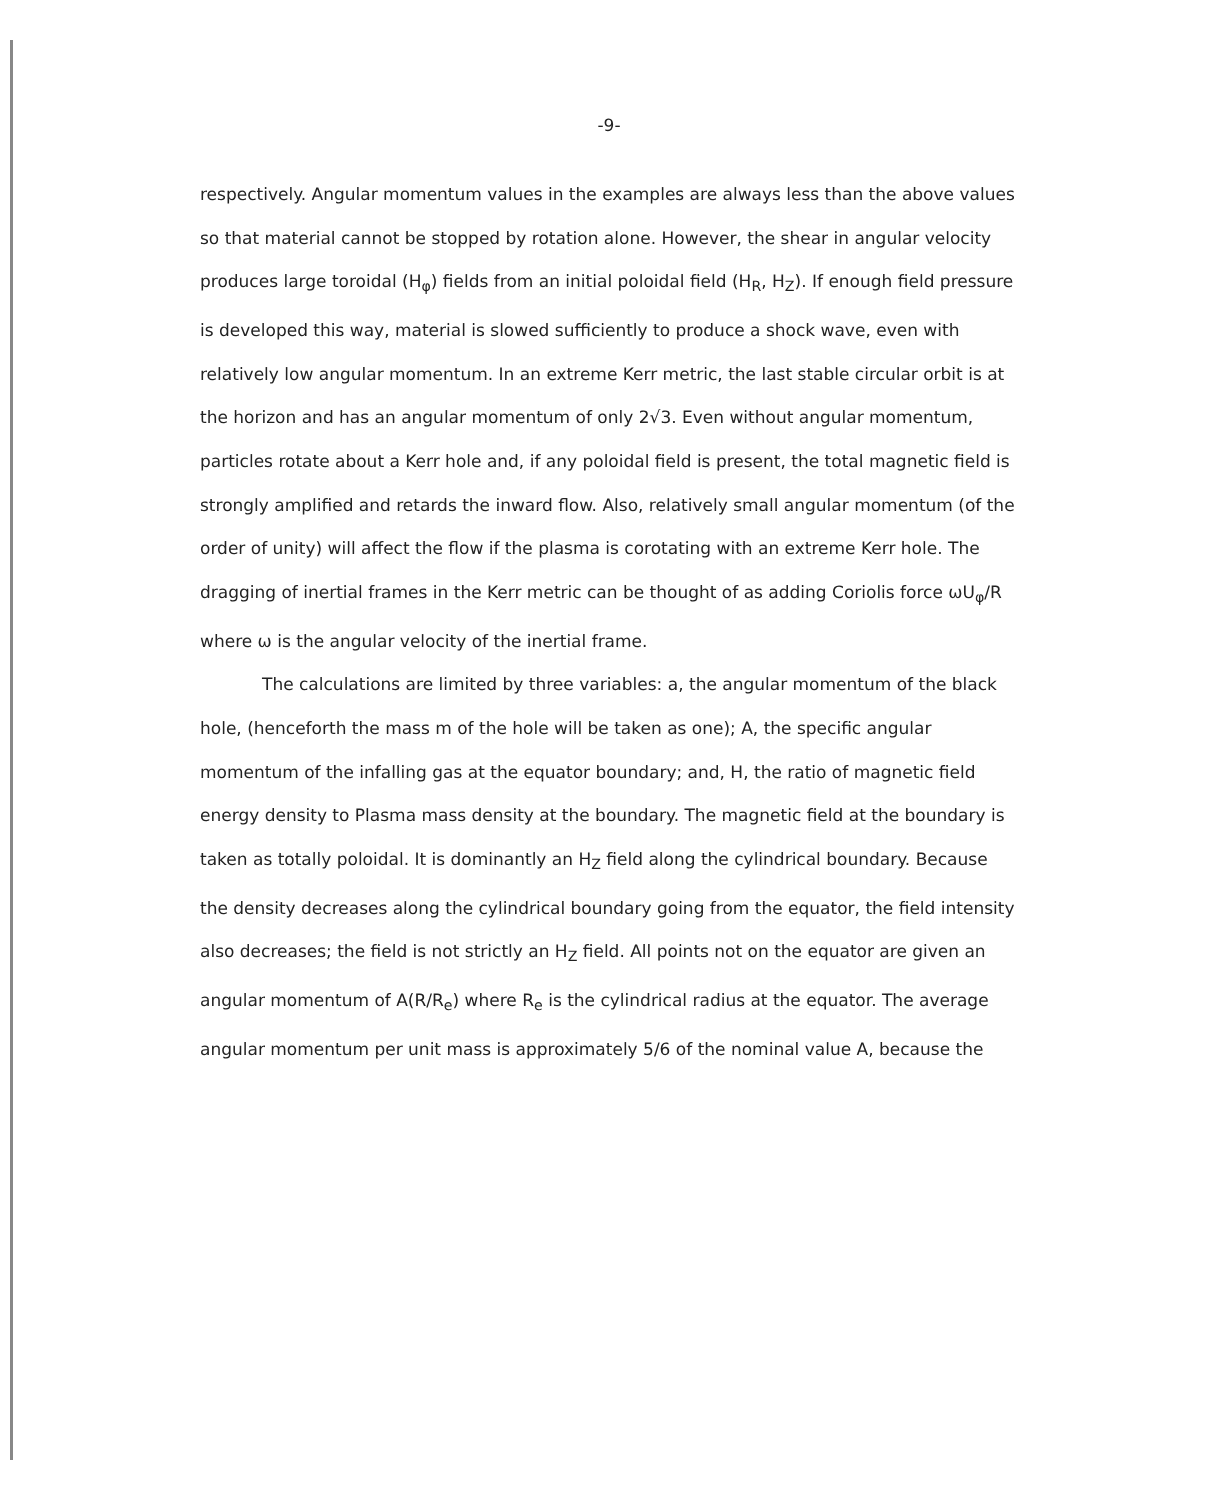-9-
respectively. Angular momentum values in the examples are always less than the above values so that material cannot be stopped by rotation alone. However, the shear in angular velocity produces large toroidal (H<sub>φ</sub>) fields from an initial poloidal field (H<sub>R</sub>, H<sub>Z</sub>). If enough field pressure is developed this way, material is slowed sufficiently to produce a shock wave, even with relatively low angular momentum. In an extreme Kerr metric, the last stable circular orbit is at the horizon and has an angular momentum of only 2√3. Even without angular momentum, particles rotate about a Kerr hole and, if any poloidal field is present, the total magnetic field is strongly amplified and retards the inward flow. Also, relatively small angular momentum (of the order of unity) will affect the flow if the plasma is corotating with an extreme Kerr hole. The dragging of inertial frames in the Kerr metric can be thought of as adding Coriolis force ωU<sub>φ</sub>/R where ω is the angular velocity of the inertial frame.
The calculations are limited by three variables: a, the angular momentum of the black hole, (henceforth the mass m of the hole will be taken as one); A, the specific angular momentum of the infalling gas at the equator boundary; and, H, the ratio of magnetic field energy density to Plasma mass density at the boundary. The magnetic field at the boundary is taken as totally poloidal. It is dominantly an H<sub>Z</sub> field along the cylindrical boundary. Because the density decreases along the cylindrical boundary going from the equator, the field intensity also decreases; the field is not strictly an H<sub>Z</sub> field. All points not on the equator are given an angular momentum of A(R/R<sub>e</sub>) where R<sub>e</sub> is the cylindrical radius at the equator. The average angular momentum per unit mass is approximately 5/6 of the nominal value A, because the